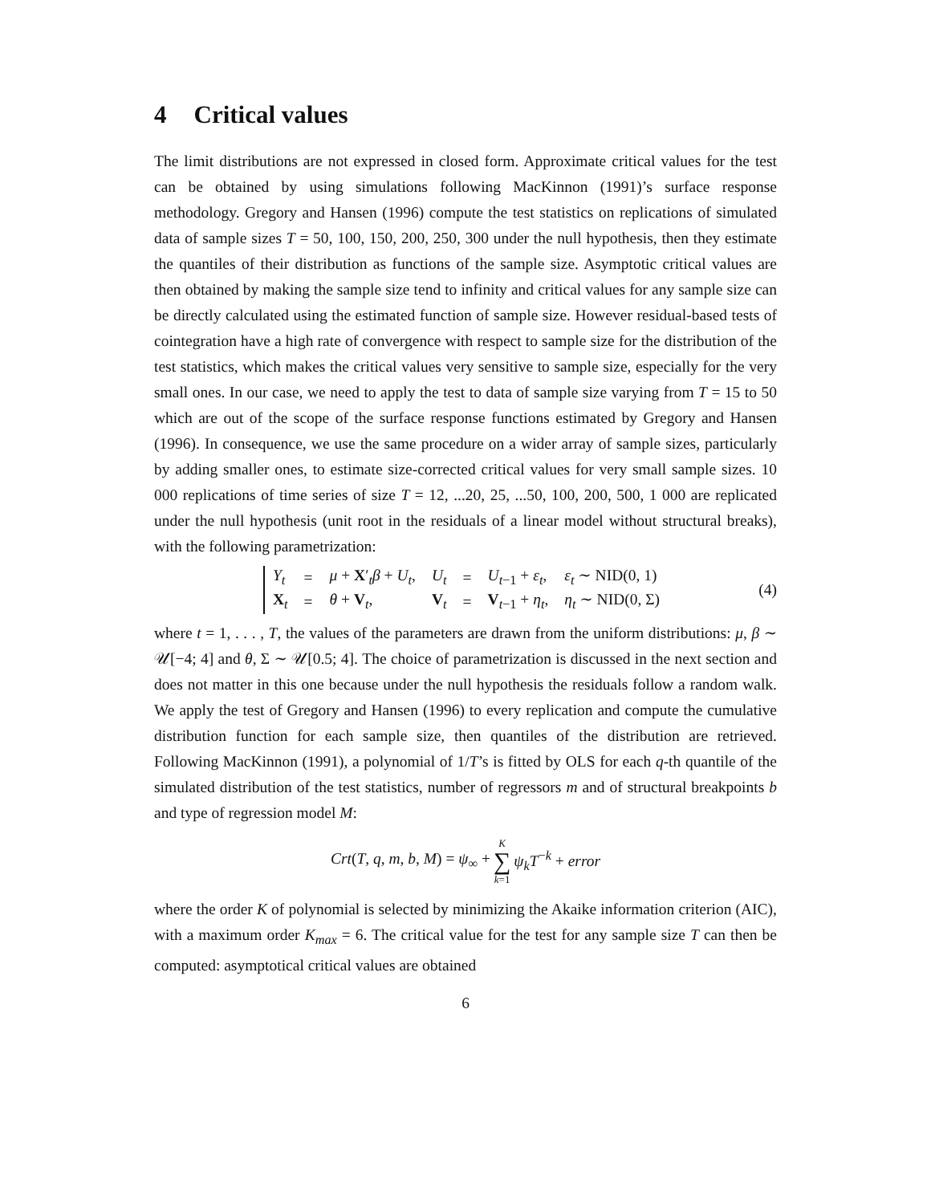4 Critical values
The limit distributions are not expressed in closed form. Approximate critical values for the test can be obtained by using simulations following MacKinnon (1991)’s surface response methodology. Gregory and Hansen (1996) compute the test statistics on replications of simulated data of sample sizes T = 50, 100, 150, 200, 250, 300 under the null hypothesis, then they estimate the quantiles of their distribution as functions of the sample size. Asymptotic critical values are then obtained by making the sample size tend to infinity and critical values for any sample size can be directly calculated using the estimated function of sample size. However residual-based tests of cointegration have a high rate of convergence with respect to sample size for the distribution of the test statistics, which makes the critical values very sensitive to sample size, especially for the very small ones. In our case, we need to apply the test to data of sample size varying from T = 15 to 50 which are out of the scope of the surface response functions estimated by Gregory and Hansen (1996). In consequence, we use the same procedure on a wider array of sample sizes, particularly by adding smaller ones, to estimate size-corrected critical values for very small sample sizes. 10 000 replications of time series of size T = 12, ...20, 25, ...50, 100, 200, 500, 1 000 are replicated under the null hypothesis (unit root in the residuals of a linear model without structural breaks), with the following parametrization:
| Y<sub>t</sub> | = | μ + X ′<sub>t</sub> β + U<sub>t</sub> , | U<sub>t</sub> | = | U<sub>t−1</sub> + ε<sub>t</sub> , | ε<sub>t</sub> ∼ NID(0, 1) |
| X<sub>t</sub> | = | θ + V<sub>t</sub>, | V<sub>t</sub> | = | V<sub>t−1</sub> + η<sub>t</sub> , | η<sub>t</sub> ∼ NID(0, Σ) |
(4)
where t = 1, . . . , T, the values of the parameters are drawn from the uniform distributions: μ, β ∼ 𝒰[−4; 4] and θ, Σ ∼ 𝒰[0.5; 4]. The choice of parametrization is discussed in the next section and does not matter in this one because under the null hypothesis the residuals follow a random walk. We apply the test of Gregory and Hansen (1996) to every replication and compute the cumulative distribution function for each sample size, then quantiles of the distribution are retrieved. Following MacKinnon (1991), a polynomial of 1/T’s is fitted by OLS for each q-th quantile of the simulated distribution of the test statistics, number of regressors m and of structural breakpoints b and type of regression model M:
Crt(T, q, m, b, M) = ψ<sub>∞</sub> + K ∑ k=1 ψ<sub>k</sub> T<sup>−k</sup> + error
where the order K of polynomial is selected by minimizing the Akaike information criterion (AIC), with a maximum order K<sub>max</sub> = 6. The critical value for the test for any sample size T can then be computed: asymptotical critical values are obtained
6